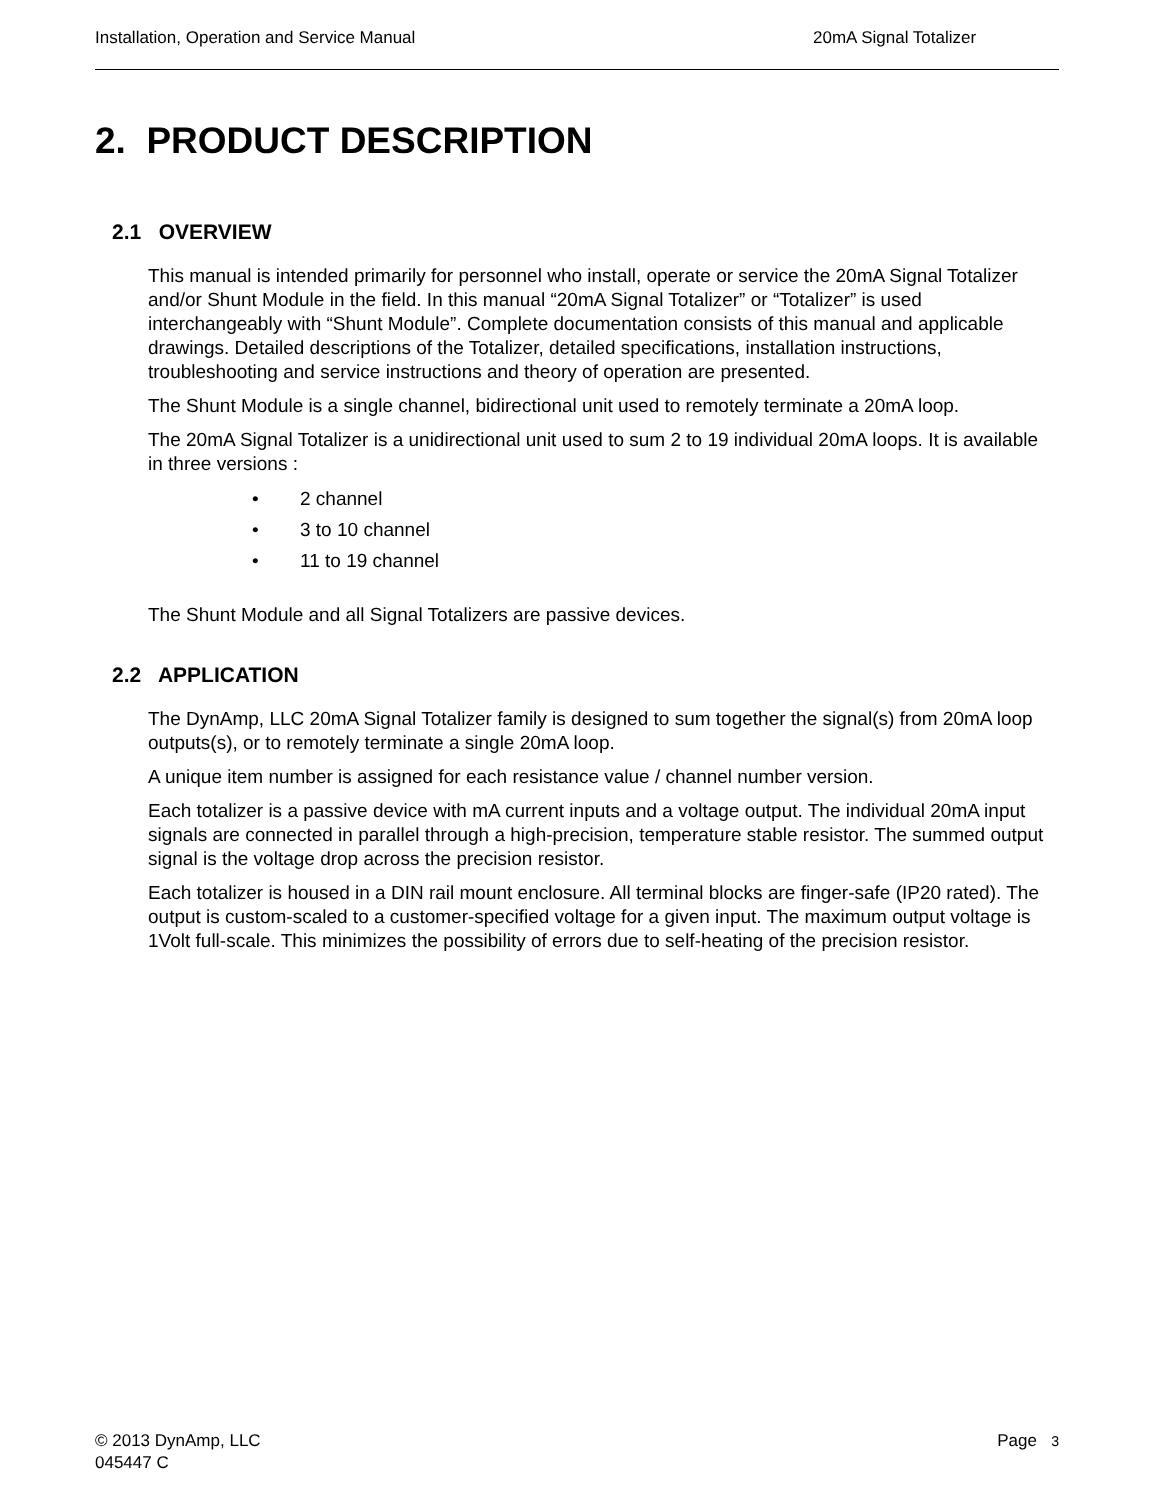Installation, Operation and Service Manual 20mA Signal Totalizer
2. PRODUCT DESCRIPTION
2.1 OVERVIEW
This manual is intended primarily for personnel who install, operate or service the 20mA Signal Totalizer and/or Shunt Module in the field. In this manual “20mA Signal Totalizer” or “Totalizer” is used interchangeably with “Shunt Module”. Complete documentation consists of this manual and applicable drawings. Detailed descriptions of the Totalizer, detailed specifications, installation instructions, troubleshooting and service instructions and theory of operation are presented.
The Shunt Module is a single channel, bidirectional unit used to remotely terminate a 20mA loop.
The 20mA Signal Totalizer is a unidirectional unit used to sum 2 to 19 individual 20mA loops. It is available in three versions :
• 2 channel
• 3 to 10 channel
• 11 to 19 channel
The Shunt Module and all Signal Totalizers are passive devices.
2.2 APPLICATION
The DynAmp, LLC 20mA Signal Totalizer family is designed to sum together the signal(s) from 20mA loop outputs(s), or to remotely terminate a single 20mA loop.
A unique item number is assigned for each resistance value / channel number version.
Each totalizer is a passive device with mA current inputs and a voltage output. The individual 20mA input signals are connected in parallel through a high-precision, temperature stable resistor. The summed output signal is the voltage drop across the precision resistor.
Each totalizer is housed in a DIN rail mount enclosure. All terminal blocks are finger-safe (IP20 rated). The output is custom-scaled to a customer-specified voltage for a given input. The maximum output voltage is 1Volt full-scale. This minimizes the possibility of errors due to self-heating of the precision resistor.
© 2013 DynAmp, LLC
045447 C
Page 3